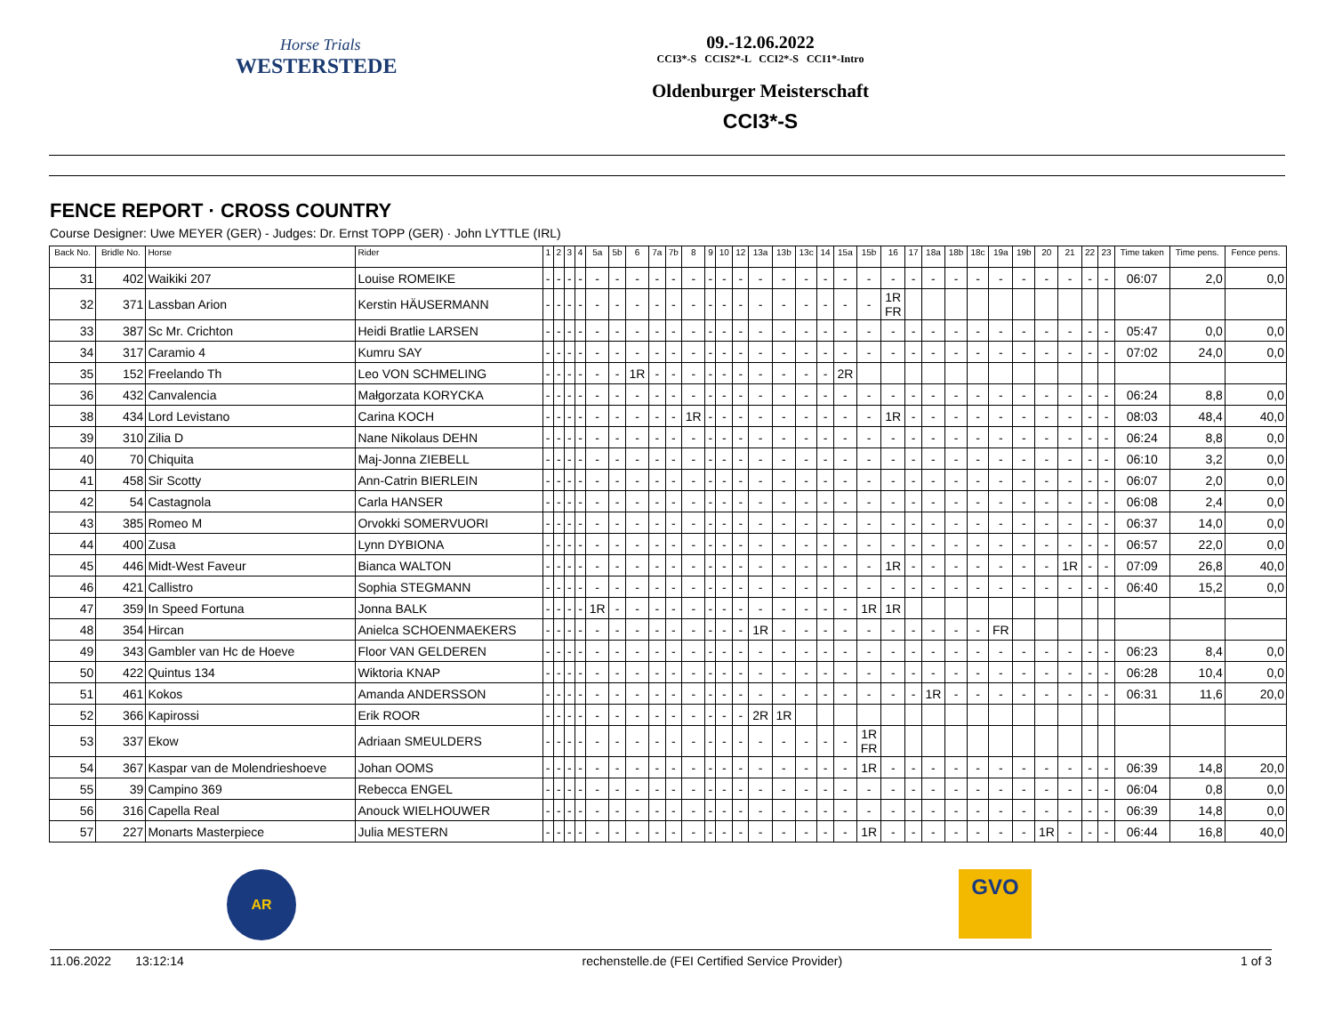Horse Trials
WESTERSTEDE
09.-12.06.2022
CCI3*-S CCIS2*-L CCI2*-S CCI1*-Intro
Oldenburger Meisterschaft
CCI3*-S
FENCE REPORT · CROSS COUNTRY
Course Designer: Uwe MEYER (GER) - Judges: Dr. Ernst TOPP (GER) · John LYTTLE (IRL)
| Back No. | Bridle No. | Horse | Rider | 1 | 2 | 3 | 4 | 5a | 5b | 6 | 7a | 7b | 8 | 9 | 10 | 12 | 13a | 13b | 13c | 14 | 15a | 15b | 16 | 17 | 18a | 18b | 18c | 19a | 19b | 20 | 21 | 22 | 23 | Time taken | Time pens. | Fence pens. |
| --- | --- | --- | --- | --- | --- | --- | --- | --- | --- | --- | --- | --- | --- | --- | --- | --- | --- | --- | --- | --- | --- | --- | --- | --- | --- | --- | --- | --- | --- | --- | --- | --- | --- | --- | --- | --- |
| 31 | 402 | Waikiki 207 | Louise ROMEIKE | - | - | - | - | - | - | - | - | - | - | - | - | - | - | - | - | - | - | - | - | - | - | - | - | - | - | - | - | - | - | 06:07 | 2,0 | 0,0 |
| 32 | 371 | Lassban Arion | Kerstin HÄUSERMANN | - | - | - | - | - | - | - | - | - | - | - | - | - | - | - | - | - | - | - | 1R FR | | | | | | | | | | | | | |
| 33 | 387 | Sc Mr. Crichton | Heidi Bratlie LARSEN | - | - | - | - | - | - | - | - | - | - | - | - | - | - | - | - | - | - | - | - | - | - | - | - | - | - | - | - | - | - | 05:47 | 0,0 | 0,0 |
| 34 | 317 | Caramio 4 | Kumru SAY | - | - | - | - | - | - | - | - | - | - | - | - | - | - | - | - | - | - | - | - | - | - | - | - | - | - | - | - | - | - | 07:02 | 24,0 | 0,0 |
| 35 | 152 | Freelando Th | Leo VON SCHMELING | - | - | - | - | - | - | 1R | - | - | - | - | - | - | - | - | - | - | 2R | | | | | | | | | | | | | | | |
| 36 | 432 | Canvalencia | Małgorzata KORYCKA | - | - | - | - | - | - | - | - | - | - | - | - | - | - | - | - | - | - | - | - | - | - | - | - | - | - | - | - | - | - | 06:24 | 8,8 | 0,0 |
| 38 | 434 | Lord Levistano | Carina KOCH | - | - | - | - | - | - | - | - | - | 1R | - | - | - | - | - | - | - | - | - | 1R | - | - | - | - | - | - | - | - | - | - | 08:03 | 48,4 | 40,0 |
| 39 | 310 | Zilia D | Nane Nikolaus DEHN | - | - | - | - | - | - | - | - | - | - | - | - | - | - | - | - | - | - | - | - | - | - | - | - | - | - | - | - | - | - | 06:24 | 8,8 | 0,0 |
| 40 | 70 | Chiquita | Maj-Jonna ZIEBELL | - | - | - | - | - | - | - | - | - | - | - | - | - | - | - | - | - | - | - | - | - | - | - | - | - | - | - | - | - | - | 06:10 | 3,2 | 0,0 |
| 41 | 458 | Sir Scotty | Ann-Catrin BIERLEIN | - | - | - | - | - | - | - | - | - | - | - | - | - | - | - | - | - | - | - | - | - | - | - | - | - | - | - | - | - | - | 06:07 | 2,0 | 0,0 |
| 42 | 54 | Castagnola | Carla HANSER | - | - | - | - | - | - | - | - | - | - | - | - | - | - | - | - | - | - | - | - | - | - | - | - | - | - | - | - | - | - | 06:08 | 2,4 | 0,0 |
| 43 | 385 | Romeo M | Orvokki SOMERVUORI | - | - | - | - | - | - | - | - | - | - | - | - | - | - | - | - | - | - | - | - | - | - | - | - | - | - | - | - | - | - | 06:37 | 14,0 | 0,0 |
| 44 | 400 | Zusa | Lynn DYBIONA | - | - | - | - | - | - | - | - | - | - | - | - | - | - | - | - | - | - | - | - | - | - | - | - | - | - | - | - | - | - | 06:57 | 22,0 | 0,0 |
| 45 | 446 | Midt-West Faveur | Bianca WALTON | - | - | - | - | - | - | - | - | - | - | - | - | - | - | - | - | - | - | - | 1R | - | - | - | - | - | - | - | 1R | - | - | 07:09 | 26,8 | 40,0 |
| 46 | 421 | Callistro | Sophia STEGMANN | - | - | - | - | - | - | - | - | - | - | - | - | - | - | - | - | - | - | - | - | - | - | - | - | - | - | - | - | - | - | 06:40 | 15,2 | 0,0 |
| 47 | 359 | In Speed Fortuna | Jonna BALK | - | - | - | - | 1R | - | - | - | - | - | - | - | - | - | - | - | - | - | 1R | 1R | | | | | | | | | | | | | |
| 48 | 354 | Hircan | Anielca SCHOENMAEKERS | - | - | - | - | - | - | - | - | - | - | - | - | - | 1R | - | - | - | - | - | - | - | - | - | - | FR | | | | | | | | |
| 49 | 343 | Gambler van Hc de Hoeve | Floor VAN GELDEREN | - | - | - | - | - | - | - | - | - | - | - | - | - | - | - | - | - | - | - | - | - | - | - | - | - | - | - | - | - | - | 06:23 | 8,4 | 0,0 |
| 50 | 422 | Quintus 134 | Wiktoria KNAP | - | - | - | - | - | - | - | - | - | - | - | - | - | - | - | - | - | - | - | - | - | - | - | - | - | - | - | - | - | - | 06:28 | 10,4 | 0,0 |
| 51 | 461 | Kokos | Amanda ANDERSSON | - | - | - | - | - | - | - | - | - | - | - | - | - | - | - | - | - | - | - | - | - | 1R | - | - | - | - | - | - | - | - | 06:31 | 11,6 | 20,0 |
| 52 | 366 | Kapirossi | Erik ROOR | - | - | - | - | - | - | - | - | - | - | - | - | - | 2R | 1R | | | | | | | | | | | | | | | | | | |
| 53 | 337 | Ekow | Adriaan SMEULDERS | - | - | - | - | - | - | - | - | - | - | - | - | - | - | - | - | - | - | 1R FR | | | | | | | | | | | | | | |
| 54 | 367 | Kaspar van de Molendrieshoeve | Johan OOMS | - | - | - | - | - | - | - | - | - | - | - | - | - | - | - | - | - | - | 1R | - | - | - | - | - | - | - | - | - | - | - | 06:39 | 14,8 | 20,0 |
| 55 | 39 | Campino 369 | Rebecca ENGEL | - | - | - | - | - | - | - | - | - | - | - | - | - | - | - | - | - | - | - | - | - | - | - | - | - | - | - | - | - | - | 06:04 | 0,8 | 0,0 |
| 56 | 316 | Capella Real | Anouck WIELHOUWER | - | - | - | - | - | - | - | - | - | - | - | - | - | - | - | - | - | - | - | - | - | - | - | - | - | - | - | - | - | - | 06:39 | 14,8 | 0,0 |
| 57 | 227 | Monarts Masterpiece | Julia MESTERN | - | - | - | - | - | - | - | - | - | - | - | - | - | - | - | - | - | - | 1R | - | - | - | - | - | - | - | 1R | - | - | - | 06:44 | 16,8 | 40,0 |
AR
GVO
11.06.2022 13:12:14 rechenstelle.de (FEI Certified Service Provider) 1 of 3